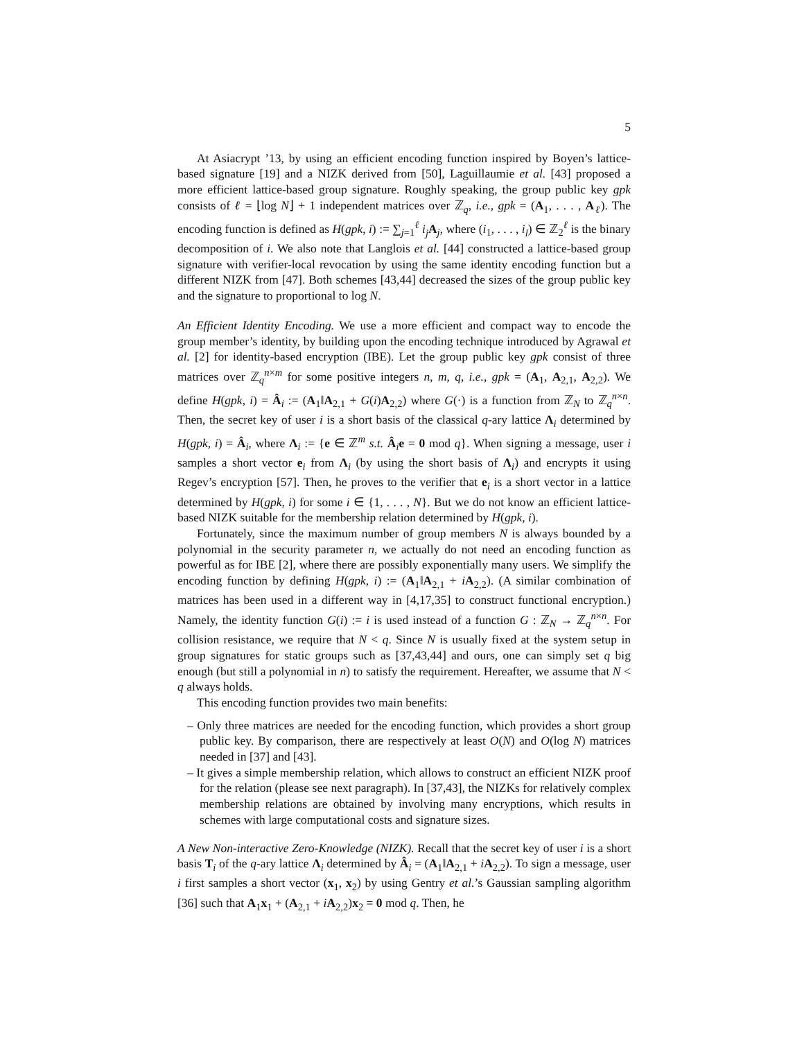5
At Asiacrypt ’13, by using an efficient encoding function inspired by Boyen’s lattice-based signature [19] and a NIZK derived from [50], Laguillaumie et al. [43] proposed a more efficient lattice-based group signature. Roughly speaking, the group public key gpk consists of ℓ = ⌊log N⌋ + 1 independent matrices over ℤ<sub>q</sub>, i.e., gpk = (A<sub>1</sub>, . . . , A<sub>ℓ</sub>). The encoding function is defined as H(gpk, i) := ∑<sub>j=1</sub><sup>ℓ</sup> i<sub>j</sub> A<sub>j</sub>, where (i<sub>1</sub>, . . . , i<sub>l</sub>) ∈ ℤ<sub>2</sub><sup>ℓ</sup> is the binary decomposition of i. We also note that Langlois et al. [44] constructed a lattice-based group signature with verifier-local revocation by using the same identity encoding function but a different NIZK from [47]. Both schemes [43,44] decreased the sizes of the group public key and the signature to proportional to log N.
An Efficient Identity Encoding. We use a more efficient and compact way to encode the group member’s identity, by building upon the encoding technique introduced by Agrawal et al. [2] for identity-based encryption (IBE). Let the group public key gpk consist of three matrices over ℤ<sub>q</sub><sup>n×m</sup> for some positive integers n, m, q, i.e., gpk = (A<sub>1</sub>, A<sub>2,1</sub>, A<sub>2,2</sub>). We define H(gpk, i) = Â<sub>i</sub> := (A<sub>1</sub>‖A<sub>2,1</sub> + G(i)A<sub>2,2</sub>) where G(·) is a function from ℤ<sub>N</sub> to ℤ<sub>q</sub><sup>n×n</sup>. Then, the secret key of user i is a short basis of the classical q-ary lattice Λ<sub>i</sub> determined by H(gpk, i) = Â<sub>i</sub>, where Λ<sub>i</sub> := {e ∈ ℤ<sup>m</sup> s.t. Â<sub>i</sub>e = 0 mod q}. When signing a message, user i samples a short vector e<sub>i</sub> from Λ<sub>i</sub> (by using the short basis of Λ<sub>i</sub>) and encrypts it using Regev’s encryption [57]. Then, he proves to the verifier that e<sub>i</sub> is a short vector in a lattice determined by H(gpk, i) for some i ∈ {1, . . . , N}. But we do not know an efficient lattice-based NIZK suitable for the membership relation determined by H(gpk, i).
Fortunately, since the maximum number of group members N is always bounded by a polynomial in the security parameter n, we actually do not need an encoding function as powerful as for IBE [2], where there are possibly exponentially many users. We simplify the encoding function by defining H(gpk, i) := (A<sub>1</sub>‖A<sub>2,1</sub> + iA<sub>2,2</sub>). (A similar combination of matrices has been used in a different way in [4,17,35] to construct functional encryption.) Namely, the identity function G(i) := i is used instead of a function G : ℤ<sub>N</sub> → ℤ<sub>q</sub><sup>n×n</sup>. For collision resistance, we require that N < q. Since N is usually fixed at the system setup in group signatures for static groups such as [37,43,44] and ours, one can simply set q big enough (but still a polynomial in n) to satisfy the requirement. Hereafter, we assume that N < q always holds.
This encoding function provides two main benefits:
– Only three matrices are needed for the encoding function, which provides a short group public key. By comparison, there are respectively at least O(N) and O(log N) matrices needed in [37] and [43].
– It gives a simple membership relation, which allows to construct an efficient NIZK proof for the relation (please see next paragraph). In [37,43], the NIZKs for relatively complex membership relations are obtained by involving many encryptions, which results in schemes with large computational costs and signature sizes.
A New Non-interactive Zero-Knowledge (NIZK). Recall that the secret key of user i is a short basis T<sub>i</sub> of the q-ary lattice Λ<sub>i</sub> determined by Â<sub>i</sub> = (A<sub>1</sub>‖A<sub>2,1</sub> + iA<sub>2,2</sub>). To sign a message, user i first samples a short vector (x<sub>1</sub>, x<sub>2</sub>) by using Gentry et al.’s Gaussian sampling algorithm [36] such that A<sub>1</sub>x<sub>1</sub> + (A<sub>2,1</sub> + iA<sub>2,2</sub>)x<sub>2</sub> = 0 mod q. Then, he